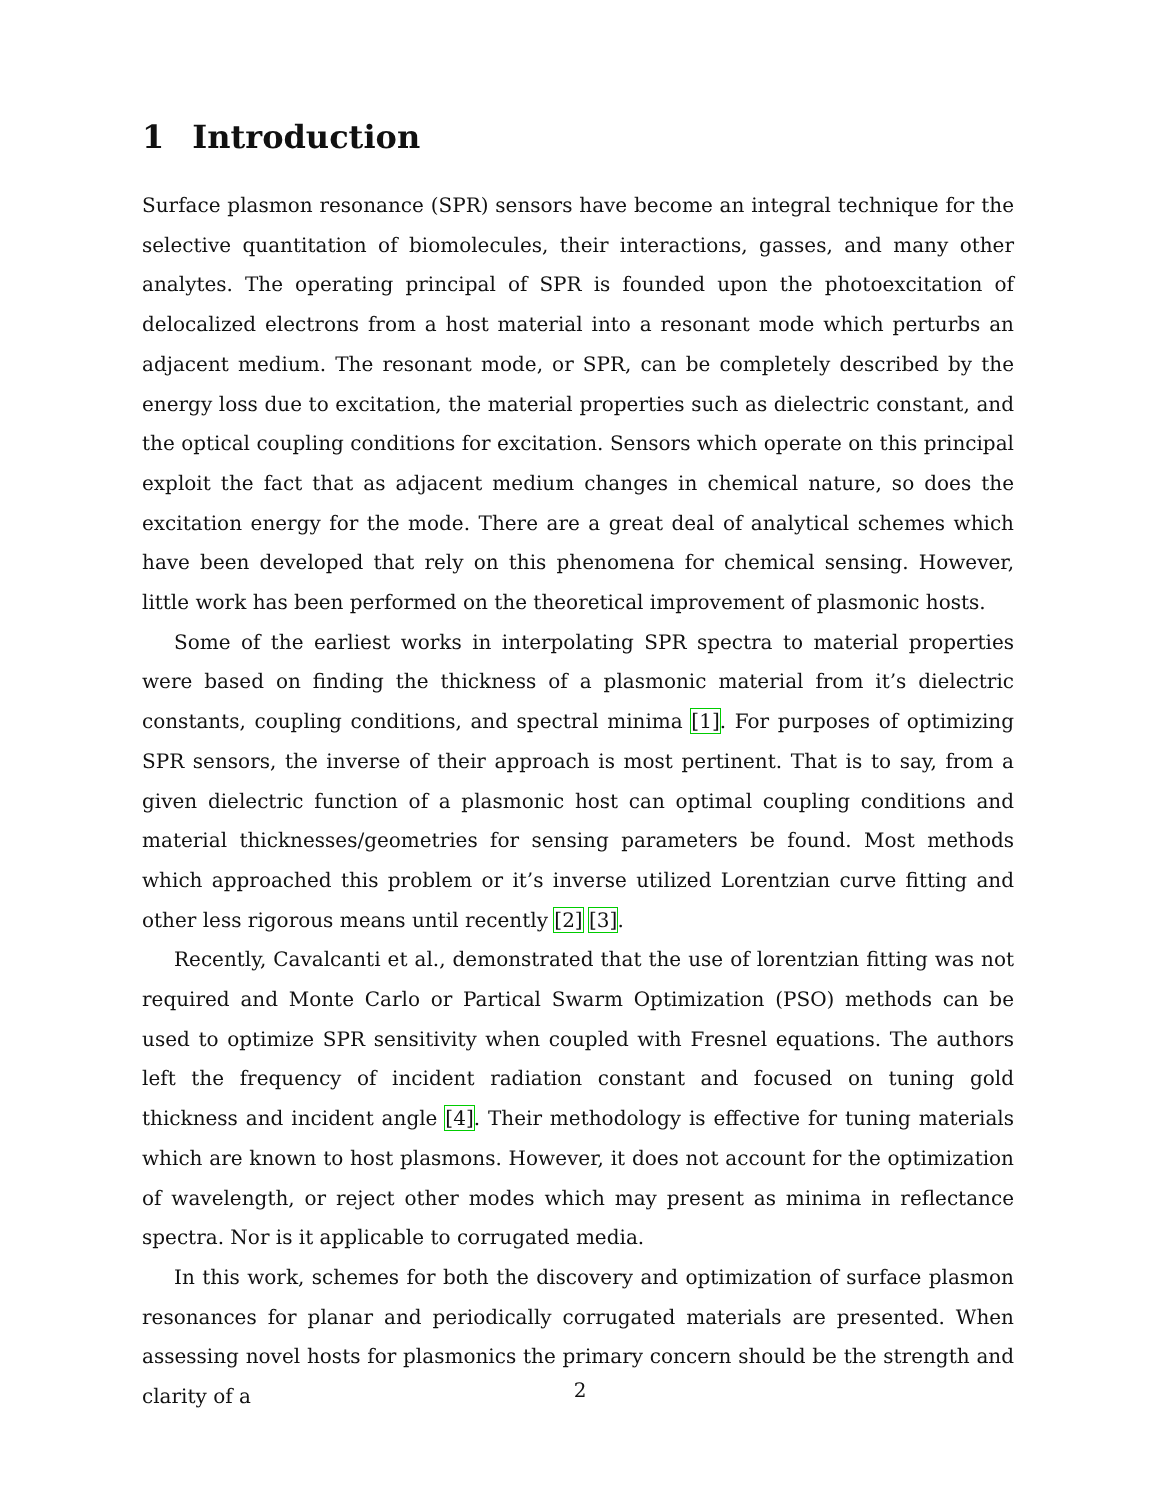1 Introduction
Surface plasmon resonance (SPR) sensors have become an integral technique for the selective quantitation of biomolecules, their interactions, gasses, and many other analytes. The operating principal of SPR is founded upon the photoexcitation of delocalized electrons from a host material into a resonant mode which perturbs an adjacent medium. The resonant mode, or SPR, can be completely described by the energy loss due to excitation, the material properties such as dielectric constant, and the optical coupling conditions for excitation. Sensors which operate on this principal exploit the fact that as adjacent medium changes in chemical nature, so does the excitation energy for the mode. There are a great deal of analytical schemes which have been developed that rely on this phenomena for chemical sensing. However, little work has been performed on the theoretical improvement of plasmonic hosts.
Some of the earliest works in interpolating SPR spectra to material properties were based on finding the thickness of a plasmonic material from it’s dielectric constants, coupling conditions, and spectral minima [1]. For purposes of optimizing SPR sensors, the inverse of their approach is most pertinent. That is to say, from a given dielectric function of a plasmonic host can optimal coupling conditions and material thicknesses/geometries for sensing parameters be found. Most methods which approached this problem or it’s inverse utilized Lorentzian curve fitting and other less rigorous means until recently [2] [3].
Recently, Cavalcanti et al., demonstrated that the use of lorentzian fitting was not required and Monte Carlo or Partical Swarm Optimization (PSO) methods can be used to optimize SPR sensitivity when coupled with Fresnel equations. The authors left the frequency of incident radiation constant and focused on tuning gold thickness and incident angle [4]. Their methodology is effective for tuning materials which are known to host plasmons. However, it does not account for the optimization of wavelength, or reject other modes which may present as minima in reflectance spectra. Nor is it applicable to corrugated media.
In this work, schemes for both the discovery and optimization of surface plasmon resonances for planar and periodically corrugated materials are presented. When assessing novel hosts for plasmonics the primary concern should be the strength and clarity of a
2